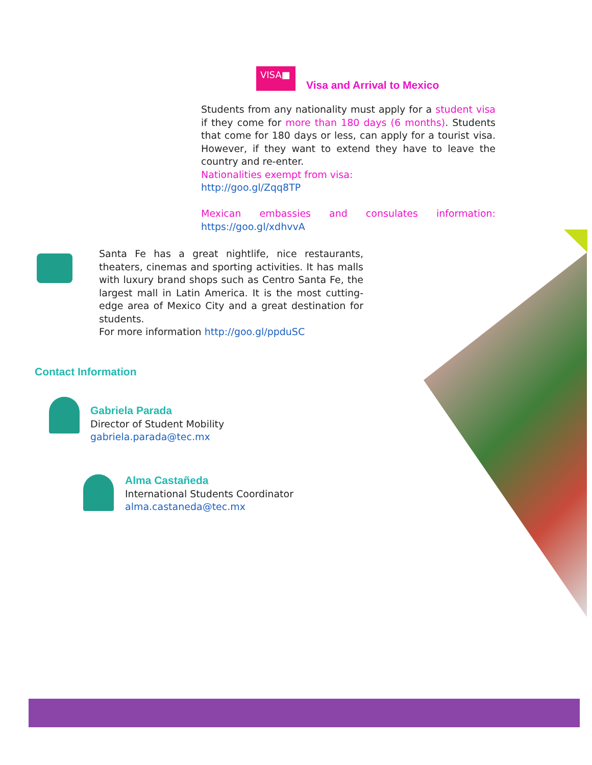VISA■
Visa and Arrival to Mexico
Students from any nationality must apply for a student visa if they come for more than 180 days (6 months). Students that come for 180 days or less, can apply for a tourist visa. However, if they want to extend they have to leave the country and re-enter.
Nationalities exempt from visa:
http://goo.gl/Zqq8TP
Mexican embassies and consulates information: https://goo.gl/xdhvvA
Santa Fe has a great nightlife, nice restaurants, theaters, cinemas and sporting activities. It has malls with luxury brand shops such as Centro Santa Fe, the largest mall in Latin America. It is the most cutting-edge area of Mexico City and a great destination for students.
For more information http://goo.gl/ppduSC
Contact Information
Gabriela Parada
Director of Student Mobility
gabriela.parada@tec.mx
Alma Castañeda
International Students Coordinator
alma.castaneda@tec.mx